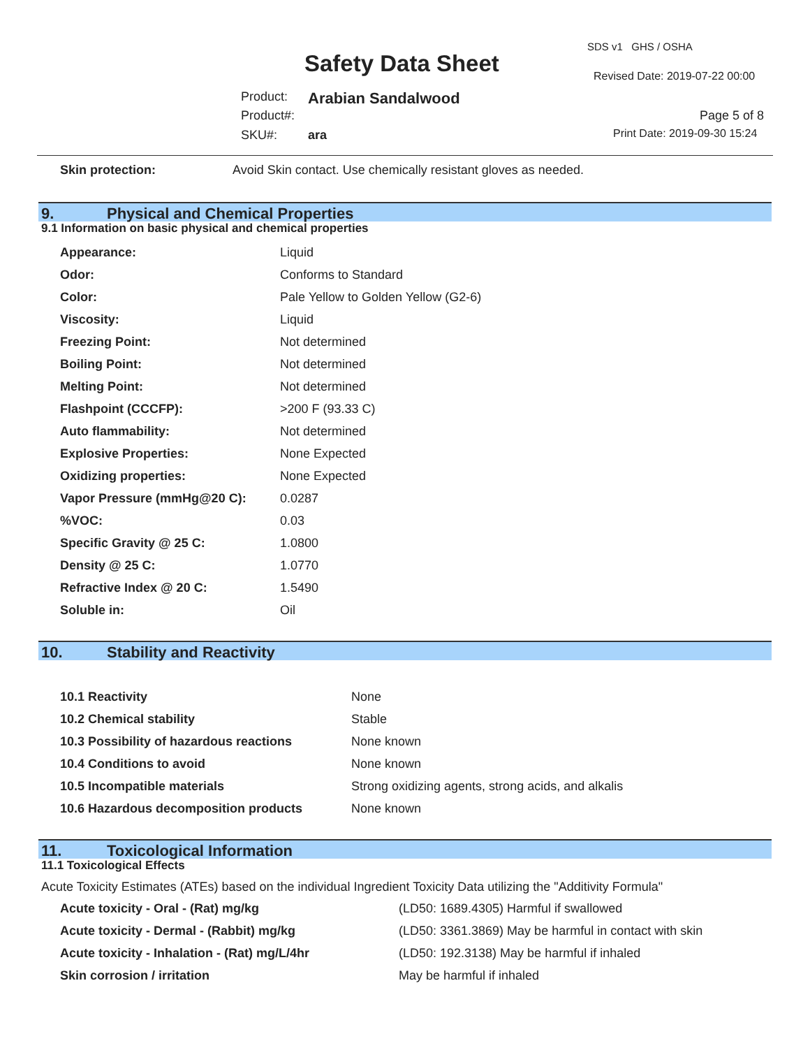SDS v1 GHS / OSHA
Safety Data Sheet Revised Date: 2019-07-22 00:00
Product: Arabian Sandalwood
Product#: Page 5 of 8
SKU#: ara Print Date: 2019-09-30 15:24
| Skin protection: | Avoid Skin contact. Use chemically resistant gloves as needed. |
9. Physical and Chemical Properties
9.1 Information on basic physical and chemical properties
| Appearance: | Liquid |
| Odor: | Conforms to Standard |
| Color: | Pale Yellow to Golden Yellow (G2-6) |
| Viscosity: | Liquid |
| Freezing Point: | Not determined |
| Boiling Point: | Not determined |
| Melting Point: | Not determined |
| Flashpoint (CCCFP): | >200 F (93.33 C) |
| Auto flammability: | Not determined |
| Explosive Properties: | None Expected |
| Oxidizing properties: | None Expected |
| Vapor Pressure (mmHg@20 C): | 0.0287 |
| %VOC: | 0.03 |
| Specific Gravity @ 25 C: | 1.0800 |
| Density @ 25 C: | 1.0770 |
| Refractive Index @ 20 C: | 1.5490 |
| Soluble in: | Oil |
10. Stability and Reactivity
| 10.1 Reactivity | None |
| 10.2 Chemical stability | Stable |
| 10.3 Possibility of hazardous reactions | None known |
| 10.4 Conditions to avoid | None known |
| 10.5 Incompatible materials | Strong oxidizing agents, strong acids, and alkalis |
| 10.6 Hazardous decomposition products | None known |
11. Toxicological Information
11.1 Toxicological Effects
Acute Toxicity Estimates (ATEs) based on the individual Ingredient Toxicity Data utilizing the "Additivity Formula"
| Acute toxicity - Oral - (Rat) mg/kg | (LD50: 1689.4305) Harmful if swallowed |
| Acute toxicity - Dermal - (Rabbit) mg/kg | (LD50: 3361.3869) May be harmful in contact with skin |
| Acute toxicity - Inhalation - (Rat) mg/L/4hr | (LD50: 192.3138) May be harmful if inhaled |
| Skin corrosion / irritation | May be harmful if inhaled |